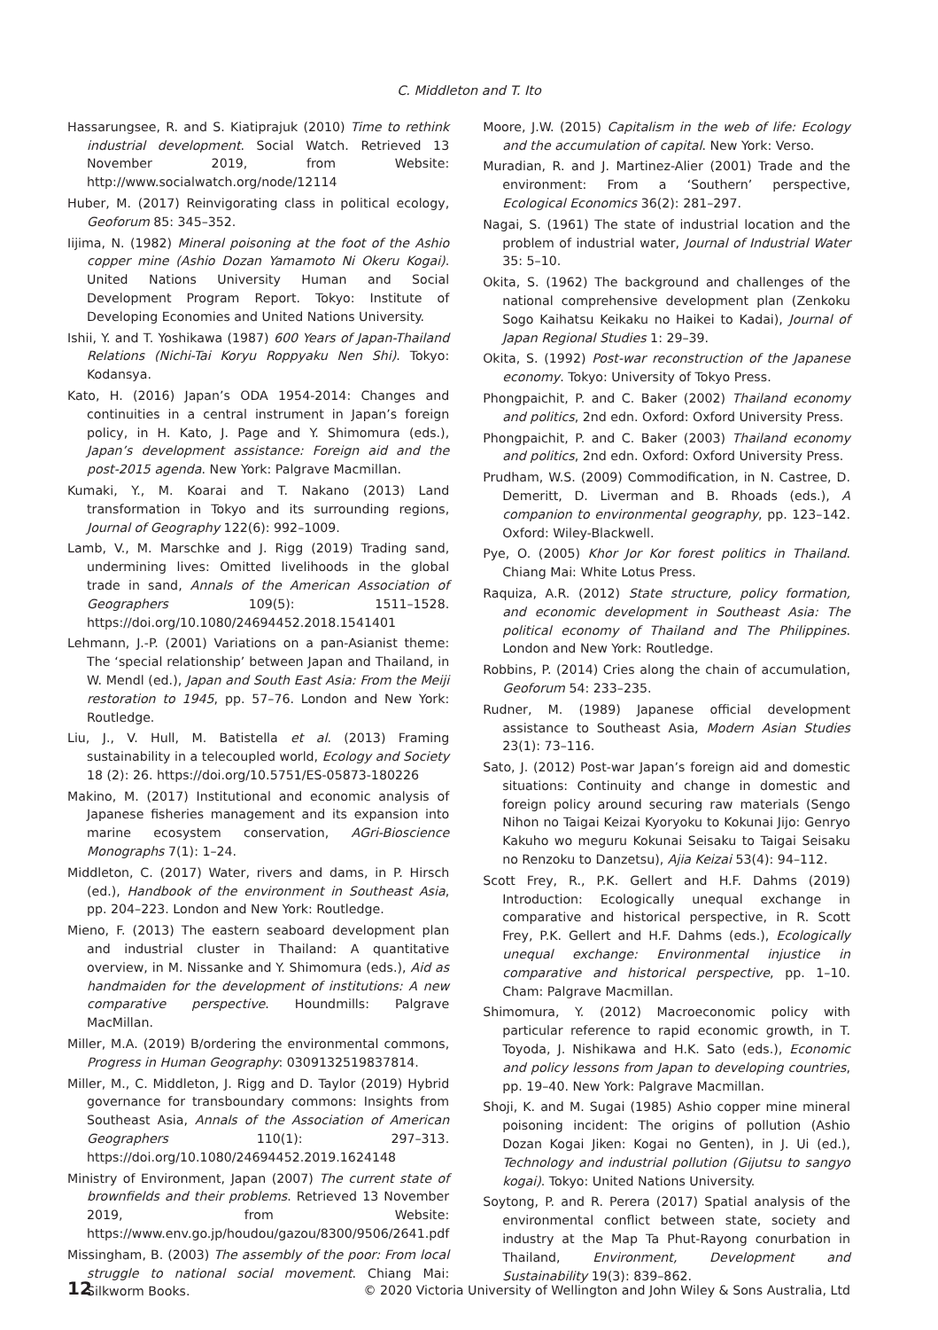C. Middleton and T. Ito
Hassarungsee, R. and S. Kiatiprajuk (2010) Time to rethink industrial development. Social Watch. Retrieved 13 November 2019, from Website: http://www.socialwatch.org/node/12114
Huber, M. (2017) Reinvigorating class in political ecology, Geoforum 85: 345–352.
Iijima, N. (1982) Mineral poisoning at the foot of the Ashio copper mine (Ashio Dozan Yamamoto Ni Okeru Kogai). United Nations University Human and Social Development Program Report. Tokyo: Institute of Developing Economies and United Nations University.
Ishii, Y. and T. Yoshikawa (1987) 600 Years of Japan-Thailand Relations (Nichi-Tai Koryu Roppyaku Nen Shi). Tokyo: Kodansya.
Kato, H. (2016) Japan’s ODA 1954-2014: Changes and continuities in a central instrument in Japan’s foreign policy, in H. Kato, J. Page and Y. Shimomura (eds.), Japan’s development assistance: Foreign aid and the post-2015 agenda. New York: Palgrave Macmillan.
Kumaki, Y., M. Koarai and T. Nakano (2013) Land transformation in Tokyo and its surrounding regions, Journal of Geography 122(6): 992–1009.
Lamb, V., M. Marschke and J. Rigg (2019) Trading sand, undermining lives: Omitted livelihoods in the global trade in sand, Annals of the American Association of Geographers 109(5): 1511–1528. https://doi.org/10.1080/24694452.2018.1541401
Lehmann, J.-P. (2001) Variations on a pan-Asianist theme: The ‘special relationship’ between Japan and Thailand, in W. Mendl (ed.), Japan and South East Asia: From the Meiji restoration to 1945, pp. 57–76. London and New York: Routledge.
Liu, J., V. Hull, M. Batistella et al. (2013) Framing sustainability in a telecoupled world, Ecology and Society 18 (2): 26. https://doi.org/10.5751/ES-05873-180226
Makino, M. (2017) Institutional and economic analysis of Japanese fisheries management and its expansion into marine ecosystem conservation, AGri-Bioscience Monographs 7(1): 1–24.
Middleton, C. (2017) Water, rivers and dams, in P. Hirsch (ed.), Handbook of the environment in Southeast Asia, pp. 204–223. London and New York: Routledge.
Mieno, F. (2013) The eastern seaboard development plan and industrial cluster in Thailand: A quantitative overview, in M. Nissanke and Y. Shimomura (eds.), Aid as handmaiden for the development of institutions: A new comparative perspective. Houndmills: Palgrave MacMillan.
Miller, M.A. (2019) B/ordering the environmental commons, Progress in Human Geography: 0309132519837814.
Miller, M., C. Middleton, J. Rigg and D. Taylor (2019) Hybrid governance for transboundary commons: Insights from Southeast Asia, Annals of the Association of American Geographers 110(1): 297–313. https://doi.org/10.1080/24694452.2019.1624148
Ministry of Environment, Japan (2007) The current state of brownfields and their problems. Retrieved 13 November 2019, from Website: https://www.env.go.jp/houdou/gazou/8300/9506/2641.pdf
Missingham, B. (2003) The assembly of the poor: From local struggle to national social movement. Chiang Mai: Silkworm Books.
Moore, J.W. (2015) Capitalism in the web of life: Ecology and the accumulation of capital. New York: Verso.
Muradian, R. and J. Martinez-Alier (2001) Trade and the environment: From a ‘Southern’ perspective, Ecological Economics 36(2): 281–297.
Nagai, S. (1961) The state of industrial location and the problem of industrial water, Journal of Industrial Water 35: 5–10.
Okita, S. (1962) The background and challenges of the national comprehensive development plan (Zenkoku Sogo Kaihatsu Keikaku no Haikei to Kadai), Journal of Japan Regional Studies 1: 29–39.
Okita, S. (1992) Post-war reconstruction of the Japanese economy. Tokyo: University of Tokyo Press.
Phongpaichit, P. and C. Baker (2002) Thailand economy and politics, 2nd edn. Oxford: Oxford University Press.
Phongpaichit, P. and C. Baker (2003) Thailand economy and politics, 2nd edn. Oxford: Oxford University Press.
Prudham, W.S. (2009) Commodification, in N. Castree, D. Demeritt, D. Liverman and B. Rhoads (eds.), A companion to environmental geography, pp. 123–142. Oxford: Wiley-Blackwell.
Pye, O. (2005) Khor Jor Kor forest politics in Thailand. Chiang Mai: White Lotus Press.
Raquiza, A.R. (2012) State structure, policy formation, and economic development in Southeast Asia: The political economy of Thailand and The Philippines. London and New York: Routledge.
Robbins, P. (2014) Cries along the chain of accumulation, Geoforum 54: 233–235.
Rudner, M. (1989) Japanese official development assistance to Southeast Asia, Modern Asian Studies 23(1): 73–116.
Sato, J. (2012) Post-war Japan’s foreign aid and domestic situations: Continuity and change in domestic and foreign policy around securing raw materials (Sengo Nihon no Taigai Keizai Kyoryoku to Kokunai Jijo: Genryo Kakuho wo meguru Kokunai Seisaku to Taigai Seisaku no Renzoku to Danzetsu), Ajia Keizai 53(4): 94–112.
Scott Frey, R., P.K. Gellert and H.F. Dahms (2019) Introduction: Ecologically unequal exchange in comparative and historical perspective, in R. Scott Frey, P.K. Gellert and H.F. Dahms (eds.), Ecologically unequal exchange: Environmental injustice in comparative and historical perspective, pp. 1–10. Cham: Palgrave Macmillan.
Shimomura, Y. (2012) Macroeconomic policy with particular reference to rapid economic growth, in T. Toyoda, J. Nishikawa and H.K. Sato (eds.), Economic and policy lessons from Japan to developing countries, pp. 19–40. New York: Palgrave Macmillan.
Shoji, K. and M. Sugai (1985) Ashio copper mine mineral poisoning incident: The origins of pollution (Ashio Dozan Kogai Jiken: Kogai no Genten), in J. Ui (ed.), Technology and industrial pollution (Gijutsu to sangyo kogai). Tokyo: United Nations University.
Soytong, P. and R. Perera (2017) Spatial analysis of the environmental conflict between state, society and industry at the Map Ta Phut-Rayong conurbation in Thailand, Environment, Development and Sustainability 19(3): 839–862.
12 © 2020 Victoria University of Wellington and John Wiley & Sons Australia, Ltd